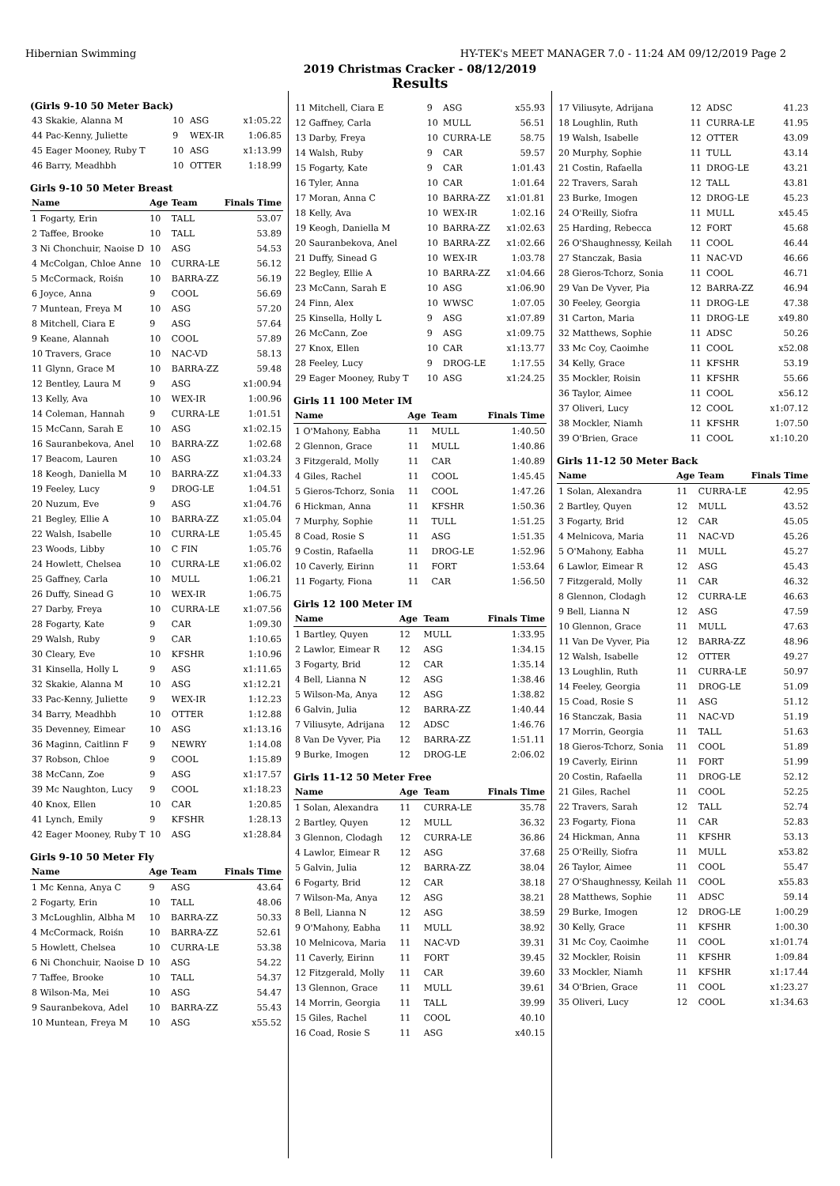Hibernian Swimming HY-TEK's MEET MANAGER 7.0 - 11:24 AM 09/12/2019 Page 2
2019 Christmas Cracker - 08/12/2019
Results
(Girls 9-10 50 Meter Back)
| 43 Skakie, Alanna M | 10 | ASG | x1:05.22 |
| 44 Pac-Kenny, Juliette | 9 | WEX-IR | 1:06.85 |
| 45 Eager Mooney, Ruby T | 10 | ASG | x1:13.99 |
| 46 Barry, Meadhbh | 10 | OTTER | 1:18.99 |
Girls 9-10 50 Meter Breast
| Name | Age | Team | Finals Time |
| --- | --- | --- | --- |
| 1 Fogarty, Erin | 10 | TALL | 53.07 |
| 2 Taffee, Brooke | 10 | TALL | 53.89 |
| 3 Ni Chonchuir, Naoise D | 10 | ASG | 54.53 |
| 4 McColgan, Chloe Anne | 10 | CURRA-LE | 56.12 |
| 5 McCormack, Roiśn | 10 | BARRA-ZZ | 56.19 |
| 6 Joyce, Anna | 9 | COOL | 56.69 |
| 7 Muntean, Freya M | 10 | ASG | 57.20 |
| 8 Mitchell, Ciara E | 9 | ASG | 57.64 |
| 9 Keane, Alannah | 10 | COOL | 57.89 |
| 10 Travers, Grace | 10 | NAC-VD | 58.13 |
| 11 Glynn, Grace M | 10 | BARRA-ZZ | 59.48 |
| 12 Bentley, Laura M | 9 | ASG | x1:00.94 |
| 13 Kelly, Ava | 10 | WEX-IR | 1:00.96 |
| 14 Coleman, Hannah | 9 | CURRA-LE | 1:01.51 |
| 15 McCann, Sarah E | 10 | ASG | x1:02.15 |
| 16 Sauranbekova, Anel | 10 | BARRA-ZZ | 1:02.68 |
| 17 Beacom, Lauren | 10 | ASG | x1:03.24 |
| 18 Keogh, Daniella M | 10 | BARRA-ZZ | x1:04.33 |
| 19 Feeley, Lucy | 9 | DROG-LE | 1:04.51 |
| 20 Nuzum, Eve | 9 | ASG | x1:04.76 |
| 21 Begley, Ellie A | 10 | BARRA-ZZ | x1:05.04 |
| 22 Walsh, Isabelle | 10 | CURRA-LE | 1:05.45 |
| 23 Woods, Libby | 10 | C FIN | 1:05.76 |
| 24 Howlett, Chelsea | 10 | CURRA-LE | x1:06.02 |
| 25 Gaffney, Carla | 10 | MULL | 1:06.21 |
| 26 Duffy, Sinead G | 10 | WEX-IR | 1:06.75 |
| 27 Darby, Freya | 10 | CURRA-LE | x1:07.56 |
| 28 Fogarty, Kate | 9 | CAR | 1:09.30 |
| 29 Walsh, Ruby | 9 | CAR | 1:10.65 |
| 30 Cleary, Eve | 10 | KFSHR | 1:10.96 |
| 31 Kinsella, Holly L | 9 | ASG | x1:11.65 |
| 32 Skakie, Alanna M | 10 | ASG | x1:12.21 |
| 33 Pac-Kenny, Juliette | 9 | WEX-IR | 1:12.23 |
| 34 Barry, Meadhbh | 10 | OTTER | 1:12.88 |
| 35 Devenney, Eimear | 10 | ASG | x1:13.16 |
| 36 Maginn, Caitlinn F | 9 | NEWRY | 1:14.08 |
| 37 Robson, Chloe | 9 | COOL | 1:15.89 |
| 38 McCann, Zoe | 9 | ASG | x1:17.57 |
| 39 Mc Naughton, Lucy | 9 | COOL | x1:18.23 |
| 40 Knox, Ellen | 10 | CAR | 1:20.85 |
| 41 Lynch, Emily | 9 | KFSHR | 1:28.13 |
| 42 Eager Mooney, Ruby T | 10 | ASG | x1:28.84 |
Girls 9-10 50 Meter Fly
| Name | Age | Team | Finals Time |
| --- | --- | --- | --- |
| 1 Mc Kenna, Anya C | 9 | ASG | 43.64 |
| 2 Fogarty, Erin | 10 | TALL | 48.06 |
| 3 McLoughlin, Albha M | 10 | BARRA-ZZ | 50.33 |
| 4 McCormack, Roiśn | 10 | BARRA-ZZ | 52.61 |
| 5 Howlett, Chelsea | 10 | CURRA-LE | 53.38 |
| 6 Ni Chonchuir, Naoise D | 10 | ASG | 54.22 |
| 7 Taffee, Brooke | 10 | TALL | 54.37 |
| 8 Wilson-Ma, Mei | 10 | ASG | 54.47 |
| 9 Sauranbekova, Adel | 10 | BARRA-ZZ | 55.43 |
| 10 Muntean, Freya M | 10 | ASG | x55.52 |
| 11 Mitchell, Ciara E | 9 | ASG | x55.93 |
| 12 Gaffney, Carla | 10 | MULL | 56.51 |
| 13 Darby, Freya | 10 | CURRA-LE | 58.75 |
| 14 Walsh, Ruby | 9 | CAR | 59.57 |
| 15 Fogarty, Kate | 9 | CAR | 1:01.43 |
| 16 Tyler, Anna | 10 | CAR | 1:01.64 |
| 17 Moran, Anna C | 10 | BARRA-ZZ | x1:01.81 |
| 18 Kelly, Ava | 10 | WEX-IR | 1:02.16 |
| 19 Keogh, Daniella M | 10 | BARRA-ZZ | x1:02.63 |
| 20 Sauranbekova, Anel | 10 | BARRA-ZZ | x1:02.66 |
| 21 Duffy, Sinead G | 10 | WEX-IR | 1:03.78 |
| 22 Begley, Ellie A | 10 | BARRA-ZZ | x1:04.66 |
| 23 McCann, Sarah E | 10 | ASG | x1:06.90 |
| 24 Finn, Alex | 10 | WWSC | 1:07.05 |
| 25 Kinsella, Holly L | 9 | ASG | x1:07.89 |
| 26 McCann, Zoe | 9 | ASG | x1:09.75 |
| 27 Knox, Ellen | 10 | CAR | x1:13.77 |
| 28 Feeley, Lucy | 9 | DROG-LE | 1:17.55 |
| 29 Eager Mooney, Ruby T | 10 | ASG | x1:24.25 |
Girls 11 100 Meter IM
| Name | Age | Team | Finals Time |
| --- | --- | --- | --- |
| 1 O'Mahony, Eabha | 11 | MULL | 1:40.50 |
| 2 Glennon, Grace | 11 | MULL | 1:40.86 |
| 3 Fitzgerald, Molly | 11 | CAR | 1:40.89 |
| 4 Giles, Rachel | 11 | COOL | 1:45.45 |
| 5 Gieros-Tchorz, Sonia | 11 | COOL | 1:47.26 |
| 6 Hickman, Anna | 11 | KFSHR | 1:50.36 |
| 7 Murphy, Sophie | 11 | TULL | 1:51.25 |
| 8 Coad, Rosie S | 11 | ASG | 1:51.35 |
| 9 Costin, Rafaella | 11 | DROG-LE | 1:52.96 |
| 10 Caverly, Eirinn | 11 | FORT | 1:53.64 |
| 11 Fogarty, Fiona | 11 | CAR | 1:56.50 |
Girls 12 100 Meter IM
| Name | Age | Team | Finals Time |
| --- | --- | --- | --- |
| 1 Bartley, Quyen | 12 | MULL | 1:33.95 |
| 2 Lawlor, Eimear R | 12 | ASG | 1:34.15 |
| 3 Fogarty, Brid | 12 | CAR | 1:35.14 |
| 4 Bell, Lianna N | 12 | ASG | 1:38.46 |
| 5 Wilson-Ma, Anya | 12 | ASG | 1:38.82 |
| 6 Galvin, Julia | 12 | BARRA-ZZ | 1:40.44 |
| 7 Viliusyte, Adrijana | 12 | ADSC | 1:46.76 |
| 8 Van De Vyver, Pia | 12 | BARRA-ZZ | 1:51.11 |
| 9 Burke, Imogen | 12 | DROG-LE | 2:06.02 |
Girls 11-12 50 Meter Free
| Name | Age | Team | Finals Time |
| --- | --- | --- | --- |
| 1 Solan, Alexandra | 11 | CURRA-LE | 35.78 |
| 2 Bartley, Quyen | 12 | MULL | 36.32 |
| 3 Glennon, Clodagh | 12 | CURRA-LE | 36.86 |
| 4 Lawlor, Eimear R | 12 | ASG | 37.68 |
| 5 Galvin, Julia | 12 | BARRA-ZZ | 38.04 |
| 6 Fogarty, Brid | 12 | CAR | 38.18 |
| 7 Wilson-Ma, Anya | 12 | ASG | 38.21 |
| 8 Bell, Lianna N | 12 | ASG | 38.59 |
| 9 O'Mahony, Eabha | 11 | MULL | 38.92 |
| 10 Melnicova, Maria | 11 | NAC-VD | 39.31 |
| 11 Caverly, Eirinn | 11 | FORT | 39.45 |
| 12 Fitzgerald, Molly | 11 | CAR | 39.60 |
| 13 Glennon, Grace | 11 | MULL | 39.61 |
| 14 Morrin, Georgia | 11 | TALL | 39.99 |
| 15 Giles, Rachel | 11 | COOL | 40.10 |
| 16 Coad, Rosie S | 11 | ASG | x40.15 |
| 17 Viliusyte, Adrijana | 12 | ADSC | 41.23 |
| 18 Loughlin, Ruth | 11 | CURRA-LE | 41.95 |
| 19 Walsh, Isabelle | 12 | OTTER | 43.09 |
| 20 Murphy, Sophie | 11 | TULL | 43.14 |
| 21 Costin, Rafaella | 11 | DROG-LE | 43.21 |
| 22 Travers, Sarah | 12 | TALL | 43.81 |
| 23 Burke, Imogen | 12 | DROG-LE | 45.23 |
| 24 O'Reilly, Siofra | 11 | MULL | x45.45 |
| 25 Harding, Rebecca | 12 | FORT | 45.68 |
| 26 O'Shaughnessy, Keilah | 11 | COOL | 46.44 |
| 27 Stanczak, Basia | 11 | NAC-VD | 46.66 |
| 28 Gieros-Tchorz, Sonia | 11 | COOL | 46.71 |
| 29 Van De Vyver, Pia | 12 | BARRA-ZZ | 46.94 |
| 30 Feeley, Georgia | 11 | DROG-LE | 47.38 |
| 31 Carton, Maria | 11 | DROG-LE | x49.80 |
| 32 Matthews, Sophie | 11 | ADSC | 50.26 |
| 33 Mc Coy, Caoimhe | 11 | COOL | x52.08 |
| 34 Kelly, Grace | 11 | KFSHR | 53.19 |
| 35 Mockler, Roisin | 11 | KFSHR | 55.66 |
| 36 Taylor, Aimee | 11 | COOL | x56.12 |
| 37 Oliveri, Lucy | 12 | COOL | x1:07.12 |
| 38 Mockler, Niamh | 11 | KFSHR | 1:07.50 |
| 39 O'Brien, Grace | 11 | COOL | x1:10.20 |
Girls 11-12 50 Meter Back
| Name | Age | Team | Finals Time |
| --- | --- | --- | --- |
| 1 Solan, Alexandra | 11 | CURRA-LE | 42.95 |
| 2 Bartley, Quyen | 12 | MULL | 43.52 |
| 3 Fogarty, Brid | 12 | CAR | 45.05 |
| 4 Melnicova, Maria | 11 | NAC-VD | 45.26 |
| 5 O'Mahony, Eabha | 11 | MULL | 45.27 |
| 6 Lawlor, Eimear R | 12 | ASG | 45.43 |
| 7 Fitzgerald, Molly | 11 | CAR | 46.32 |
| 8 Glennon, Clodagh | 12 | CURRA-LE | 46.63 |
| 9 Bell, Lianna N | 12 | ASG | 47.59 |
| 10 Glennon, Grace | 11 | MULL | 47.63 |
| 11 Van De Vyver, Pia | 12 | BARRA-ZZ | 48.96 |
| 12 Walsh, Isabelle | 12 | OTTER | 49.27 |
| 13 Loughlin, Ruth | 11 | CURRA-LE | 50.97 |
| 14 Feeley, Georgia | 11 | DROG-LE | 51.09 |
| 15 Coad, Rosie S | 11 | ASG | 51.12 |
| 16 Stanczak, Basia | 11 | NAC-VD | 51.19 |
| 17 Morrin, Georgia | 11 | TALL | 51.63 |
| 18 Gieros-Tchorz, Sonia | 11 | COOL | 51.89 |
| 19 Caverly, Eirinn | 11 | FORT | 51.99 |
| 20 Costin, Rafaella | 11 | DROG-LE | 52.12 |
| 21 Giles, Rachel | 11 | COOL | 52.25 |
| 22 Travers, Sarah | 12 | TALL | 52.74 |
| 23 Fogarty, Fiona | 11 | CAR | 52.83 |
| 24 Hickman, Anna | 11 | KFSHR | 53.13 |
| 25 O'Reilly, Siofra | 11 | MULL | x53.82 |
| 26 Taylor, Aimee | 11 | COOL | 55.47 |
| 27 O'Shaughnessy, Keilah | 11 | COOL | x55.83 |
| 28 Matthews, Sophie | 11 | ADSC | 59.14 |
| 29 Burke, Imogen | 12 | DROG-LE | 1:00.29 |
| 30 Kelly, Grace | 11 | KFSHR | 1:00.30 |
| 31 Mc Coy, Caoimhe | 11 | COOL | x1:01.74 |
| 32 Mockler, Roisin | 11 | KFSHR | 1:09.84 |
| 33 Mockler, Niamh | 11 | KFSHR | x1:17.44 |
| 34 O'Brien, Grace | 11 | COOL | x1:23.27 |
| 35 Oliveri, Lucy | 12 | COOL | x1:34.63 |